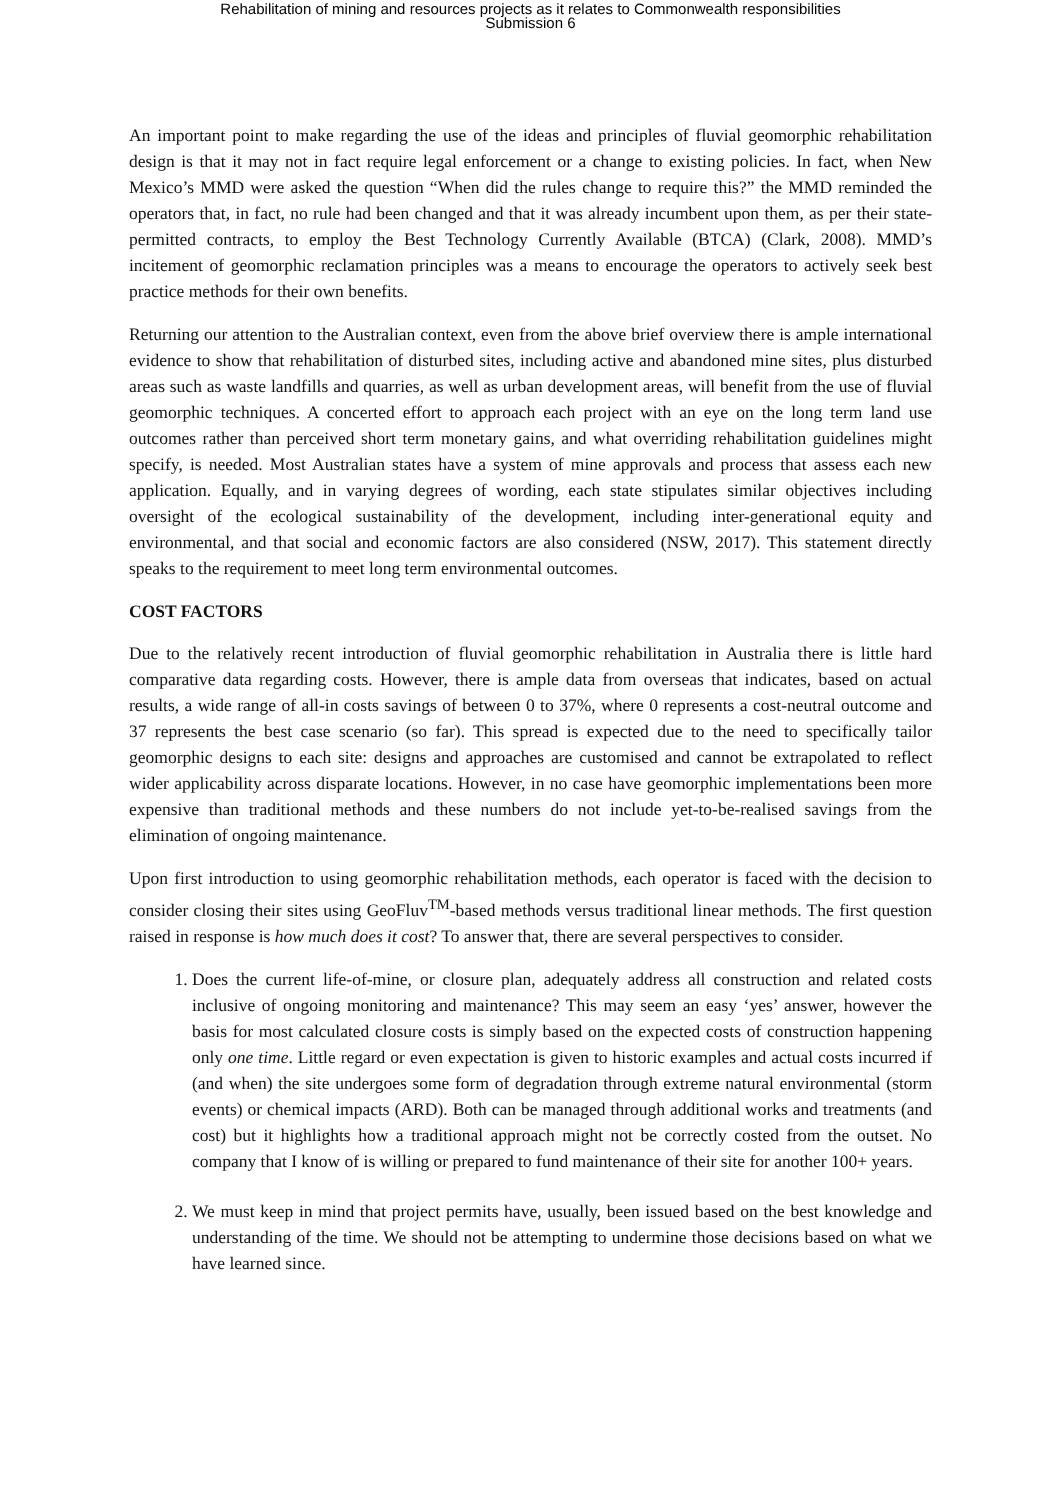Rehabilitation of mining and resources projects as it relates to Commonwealth responsibilities
Submission 6
An important point to make regarding the use of the ideas and principles of fluvial geomorphic rehabilitation design is that it may not in fact require legal enforcement or a change to existing policies. In fact, when New Mexico’s MMD were asked the question “When did the rules change to require this?” the MMD reminded the operators that, in fact, no rule had been changed and that it was already incumbent upon them, as per their state-permitted contracts, to employ the Best Technology Currently Available (BTCA) (Clark, 2008). MMD’s incitement of geomorphic reclamation principles was a means to encourage the operators to actively seek best practice methods for their own benefits.
Returning our attention to the Australian context, even from the above brief overview there is ample international evidence to show that rehabilitation of disturbed sites, including active and abandoned mine sites, plus disturbed areas such as waste landfills and quarries, as well as urban development areas, will benefit from the use of fluvial geomorphic techniques. A concerted effort to approach each project with an eye on the long term land use outcomes rather than perceived short term monetary gains, and what overriding rehabilitation guidelines might specify, is needed. Most Australian states have a system of mine approvals and process that assess each new application. Equally, and in varying degrees of wording, each state stipulates similar objectives including oversight of the ecological sustainability of the development, including inter-generational equity and environmental, and that social and economic factors are also considered (NSW, 2017). This statement directly speaks to the requirement to meet long term environmental outcomes.
COST FACTORS
Due to the relatively recent introduction of fluvial geomorphic rehabilitation in Australia there is little hard comparative data regarding costs. However, there is ample data from overseas that indicates, based on actual results, a wide range of all-in costs savings of between 0 to 37%, where 0 represents a cost-neutral outcome and 37 represents the best case scenario (so far). This spread is expected due to the need to specifically tailor geomorphic designs to each site: designs and approaches are customised and cannot be extrapolated to reflect wider applicability across disparate locations. However, in no case have geomorphic implementations been more expensive than traditional methods and these numbers do not include yet-to-be-realised savings from the elimination of ongoing maintenance.
Upon first introduction to using geomorphic rehabilitation methods, each operator is faced with the decision to consider closing their sites using GeoFluv<sup>TM</sup>-based methods versus traditional linear methods. The first question raised in response is how much does it cost? To answer that, there are several perspectives to consider.
1. Does the current life-of-mine, or closure plan, adequately address all construction and related costs inclusive of ongoing monitoring and maintenance? This may seem an easy ‘yes’ answer, however the basis for most calculated closure costs is simply based on the expected costs of construction happening only one time. Little regard or even expectation is given to historic examples and actual costs incurred if (and when) the site undergoes some form of degradation through extreme natural environmental (storm events) or chemical impacts (ARD). Both can be managed through additional works and treatments (and cost) but it highlights how a traditional approach might not be correctly costed from the outset. No company that I know of is willing or prepared to fund maintenance of their site for another 100+ years.
2. We must keep in mind that project permits have, usually, been issued based on the best knowledge and understanding of the time. We should not be attempting to undermine those decisions based on what we have learned since.